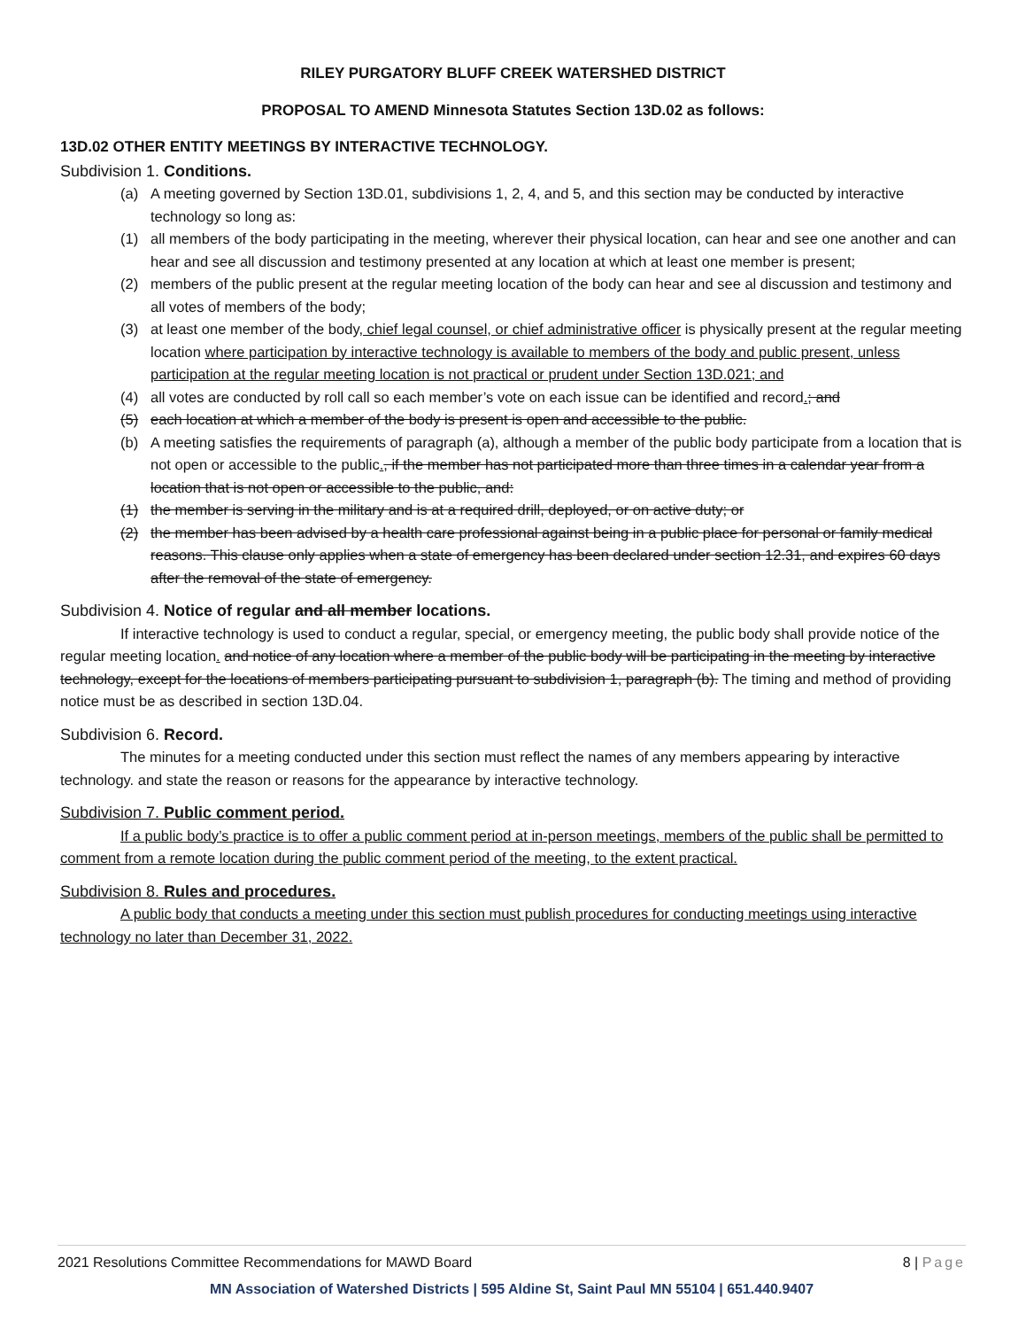RILEY PURGATORY BLUFF CREEK WATERSHED DISTRICT
PROPOSAL TO AMEND Minnesota Statutes Section 13D.02 as follows:
13D.02 OTHER ENTITY MEETINGS BY INTERACTIVE TECHNOLOGY.
Subdivision 1. Conditions.
(a) A meeting governed by Section 13D.01, subdivisions 1, 2, 4, and 5, and this section may be conducted by interactive technology so long as:
(1) all members of the body participating in the meeting, wherever their physical location, can hear and see one another and can hear and see all discussion and testimony presented at any location at which at least one member is present;
(2) members of the public present at the regular meeting location of the body can hear and see al discussion and testimony and all votes of members of the body;
(3) at least one member of the body, chief legal counsel, or chief administrative officer is physically present at the regular meeting location where participation by interactive technology is available to members of the body and public present, unless participation at the regular meeting location is not practical or prudent under Section 13D.021; and
(4) all votes are conducted by roll call so each member’s vote on each issue can be identified and record.; and
(5) each location at which a member of the body is present is open and accessible to the public.
(b) A meeting satisfies the requirements of paragraph (a), although a member of the public body participate from a location that is not open or accessible to the public., if the member has not participated more than three times in a calendar year from a location that is not open or accessible to the public, and:
(1) the member is serving in the military and is at a required drill, deployed, or on active duty; or
(2) the member has been advised by a health care professional against being in a public place for personal or family medical reasons. This clause only applies when a state of emergency has been declared under section 12.31, and expires 60 days after the removal of the state of emergency.
Subdivision 4. Notice of regular and all member locations.
If interactive technology is used to conduct a regular, special, or emergency meeting, the public body shall provide notice of the regular meeting location. and notice of any location where a member of the public body will be participating in the meeting by interactive technology, except for the locations of members participating pursuant to subdivision 1, paragraph (b). The timing and method of providing notice must be as described in section 13D.04.
Subdivision 6. Record.
The minutes for a meeting conducted under this section must reflect the names of any members appearing by interactive technology. and state the reason or reasons for the appearance by interactive technology.
Subdivision 7. Public comment period.
If a public body’s practice is to offer a public comment period at in-person meetings, members of the public shall be permitted to comment from a remote location during the public comment period of the meeting, to the extent practical.
Subdivision 8. Rules and procedures.
A public body that conducts a meeting under this section must publish procedures for conducting meetings using interactive technology no later than December 31, 2022.
2021 Resolutions Committee Recommendations for MAWD Board 8 | Page
MN Association of Watershed Districts | 595 Aldine St, Saint Paul MN 55104 | 651.440.9407